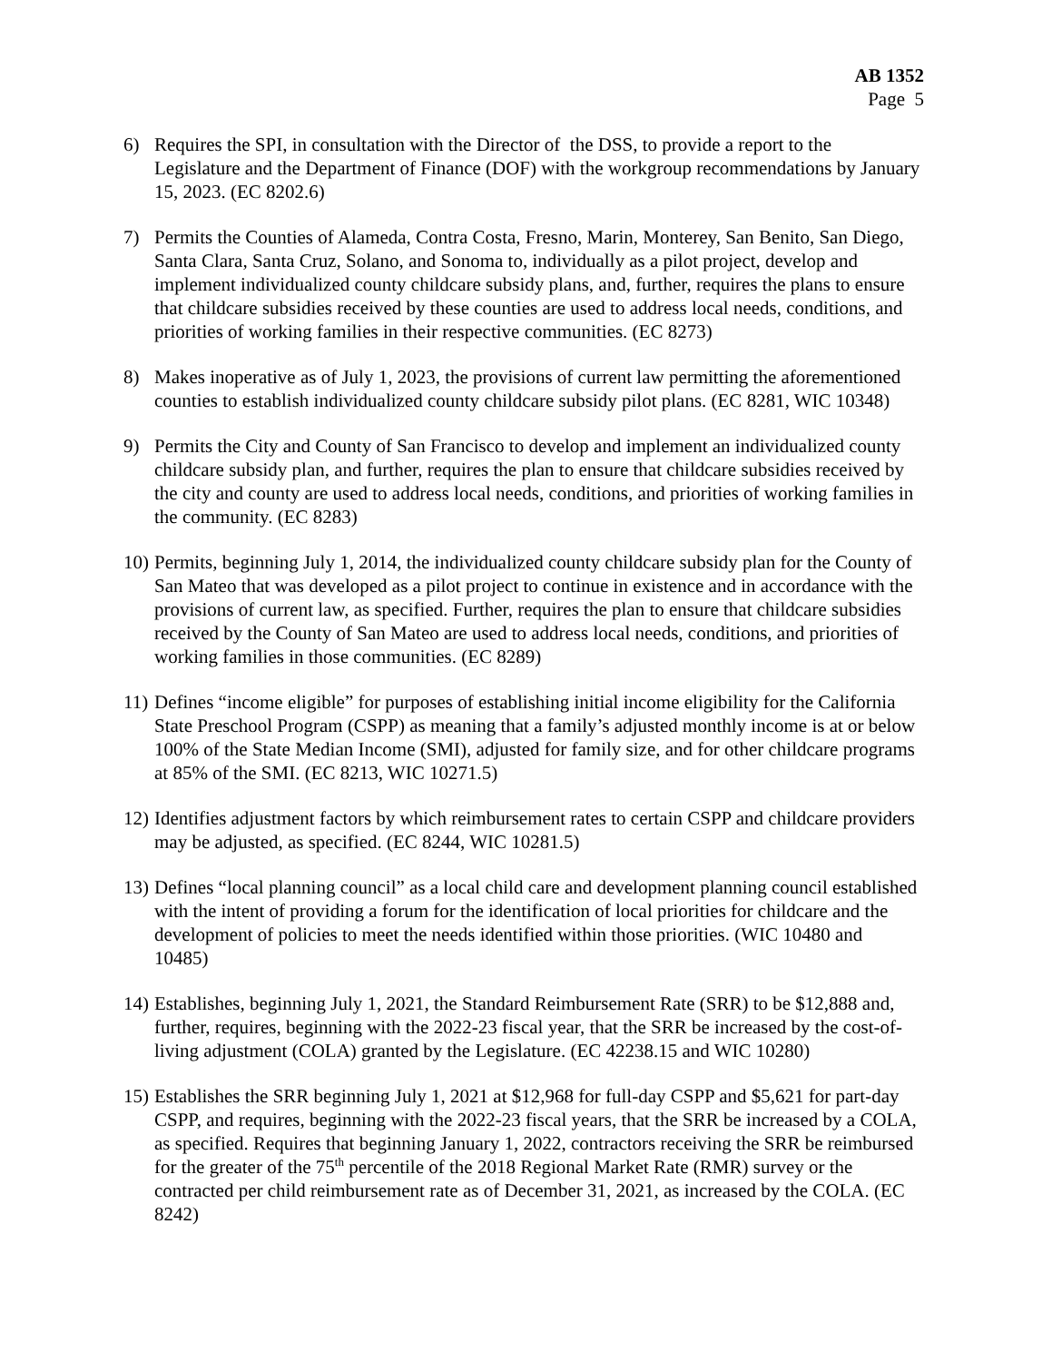AB 1352
Page 5
6) Requires the SPI, in consultation with the Director of the DSS, to provide a report to the Legislature and the Department of Finance (DOF) with the workgroup recommendations by January 15, 2023. (EC 8202.6)
7) Permits the Counties of Alameda, Contra Costa, Fresno, Marin, Monterey, San Benito, San Diego, Santa Clara, Santa Cruz, Solano, and Sonoma to, individually as a pilot project, develop and implement individualized county childcare subsidy plans, and, further, requires the plans to ensure that childcare subsidies received by these counties are used to address local needs, conditions, and priorities of working families in their respective communities. (EC 8273)
8) Makes inoperative as of July 1, 2023, the provisions of current law permitting the aforementioned counties to establish individualized county childcare subsidy pilot plans. (EC 8281, WIC 10348)
9) Permits the City and County of San Francisco to develop and implement an individualized county childcare subsidy plan, and further, requires the plan to ensure that childcare subsidies received by the city and county are used to address local needs, conditions, and priorities of working families in the community. (EC 8283)
10)
Permits, beginning July 1, 2014, the individualized county childcare subsidy plan for the County of San Mateo that was developed as a pilot project to continue in existence and in accordance with the provisions of current law, as specified. Further, requires the plan to ensure that childcare subsidies received by the County of San Mateo are used to address local needs, conditions, and priorities of working families in those communities. (EC 8289)
11)
Defines “income eligible” for purposes of establishing initial income eligibility for the California State Preschool Program (CSPP) as meaning that a family’s adjusted monthly income is at or below 100% of the State Median Income (SMI), adjusted for family size, and for other childcare programs at 85% of the SMI. (EC 8213, WIC 10271.5)
12)
Identifies adjustment factors by which reimbursement rates to certain CSPP and childcare providers may be adjusted, as specified. (EC 8244, WIC 10281.5)
13)
Defines “local planning council” as a local child care and development planning council established with the intent of providing a forum for the identification of local priorities for childcare and the development of policies to meet the needs identified within those priorities. (WIC 10480 and 10485)
14)
Establishes, beginning July 1, 2021, the Standard Reimbursement Rate (SRR) to be $12,888 and, further, requires, beginning with the 2022-23 fiscal year, that the SRR be increased by the cost-of-living adjustment (COLA) granted by the Legislature. (EC 42238.15 and WIC 10280)
15)
Establishes the SRR beginning July 1, 2021 at $12,968 for full-day CSPP and $5,621 for part-day CSPP, and requires, beginning with the 2022-23 fiscal years, that the SRR be increased by a COLA, as specified. Requires that beginning January 1, 2022, contractors receiving the SRR be reimbursed for the greater of the 75<sup>th</sup> percentile of the 2018 Regional Market Rate (RMR) survey or the contracted per child reimbursement rate as of December 31, 2021, as increased by the COLA. (EC 8242)